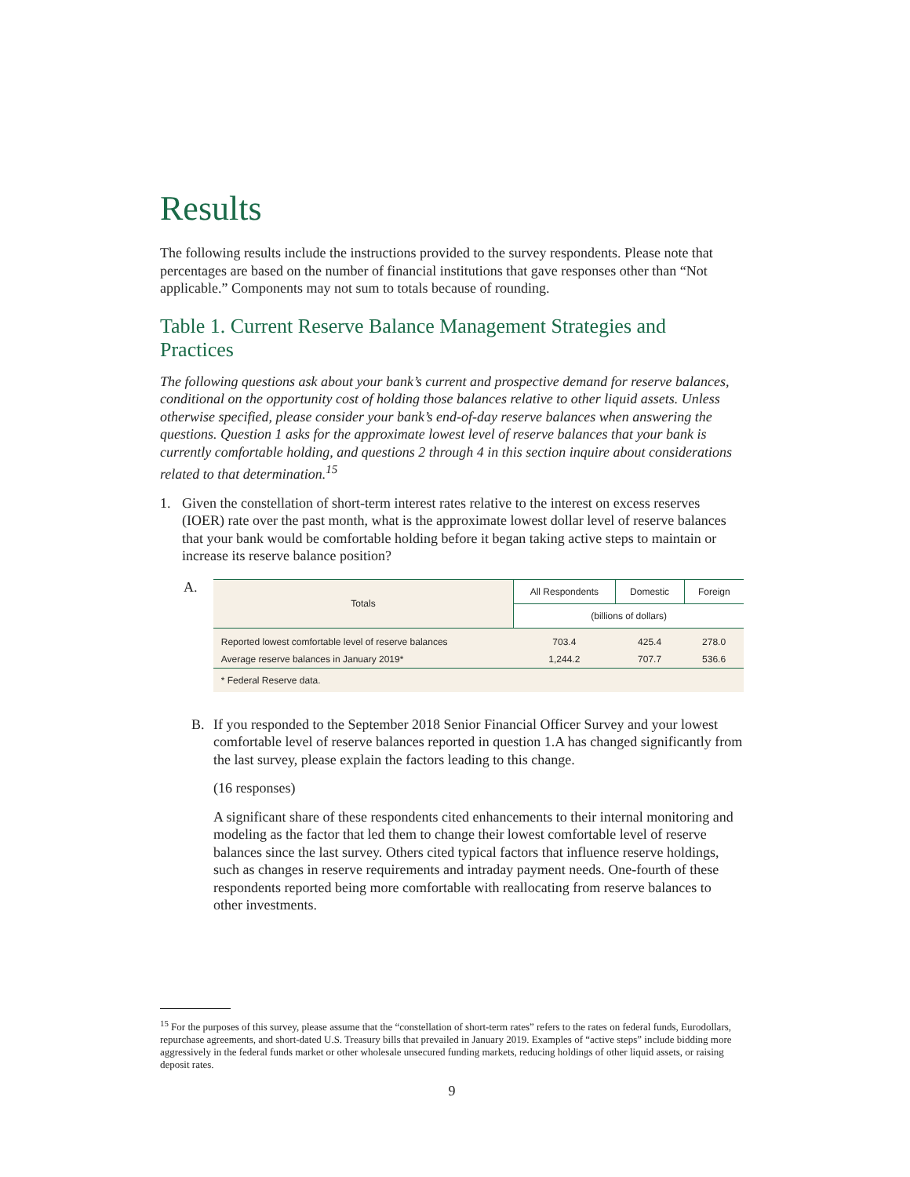Results
The following results include the instructions provided to the survey respondents. Please note that percentages are based on the number of financial institutions that gave responses other than “Not applicable.” Components may not sum to totals because of rounding.
Table 1. Current Reserve Balance Management Strategies and Practices
The following questions ask about your bank’s current and prospective demand for reserve balances, conditional on the opportunity cost of holding those balances relative to other liquid assets. Unless otherwise specified, please consider your bank’s end-of-day reserve balances when answering the questions. Question 1 asks for the approximate lowest level of reserve balances that your bank is currently comfortable holding, and questions 2 through 4 in this section inquire about considerations related to that determination.<sup>15</sup>
1. Given the constellation of short-term interest rates relative to the interest on excess reserves (IOER) rate over the past month, what is the approximate lowest dollar level of reserve balances that your bank would be comfortable holding before it began taking active steps to maintain or increase its reserve balance position?
A.
| Totals | All Respondents | Domestic | Foreign |
| --- | --- | --- | --- |
| | (billions of dollars) | | |
| Reported lowest comfortable level of reserve balances | 703.4 | 425.4 | 278.0 |
| Average reserve balances in January 2019* | 1,244.2 | 707.7 | 536.6 |
| * Federal Reserve data. | | | |
B. If you responded to the September 2018 Senior Financial Officer Survey and your lowest comfortable level of reserve balances reported in question 1.A has changed significantly from the last survey, please explain the factors leading to this change.
(16 responses)
A significant share of these respondents cited enhancements to their internal monitoring and modeling as the factor that led them to change their lowest comfortable level of reserve balances since the last survey. Others cited typical factors that influence reserve holdings, such as changes in reserve requirements and intraday payment needs. One-fourth of these respondents reported being more comfortable with reallocating from reserve balances to other investments.
<sup>15</sup> For the purposes of this survey, please assume that the “constellation of short-term rates” refers to the rates on federal funds, Eurodollars, repurchase agreements, and short-dated U.S. Treasury bills that prevailed in January 2019. Examples of “active steps” include bidding more aggressively in the federal funds market or other wholesale unsecured funding markets, reducing holdings of other liquid assets, or raising deposit rates.
9